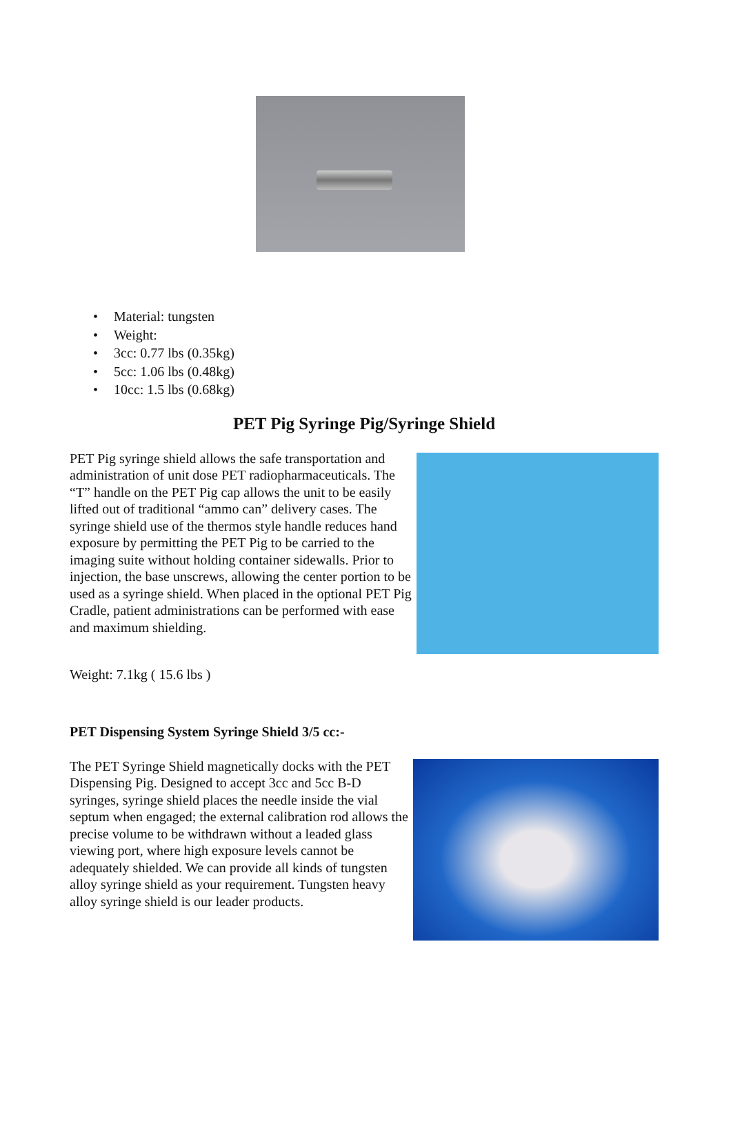• Material: tungsten
• Weight:
• 3cc: 0.77 lbs (0.35kg)
• 5cc: 1.06 lbs (0.48kg)
• 10cc: 1.5 lbs (0.68kg)
PET Pig Syringe Pig/Syringe Shield
PET Pig syringe shield allows the safe transportation and administration of unit dose PET radiopharmaceuticals. The “T” handle on the PET Pig cap allows the unit to be easily lifted out of traditional “ammo can” delivery cases. The syringe shield use of the thermos style handle reduces hand exposure by permitting the PET Pig to be carried to the imaging suite without holding container sidewalls. Prior to injection, the base unscrews, allowing the center portion to be used as a syringe shield. When placed in the optional PET Pig Cradle, patient administrations can be performed with ease and maximum shielding.
Weight: 7.1kg ( 15.6 lbs )
PET Dispensing System Syringe Shield 3/5 cc:-
The PET Syringe Shield magnetically docks with the PET Dispensing Pig. Designed to accept 3cc and 5cc B-D syringes, syringe shield places the needle inside the vial septum when engaged; the external calibration rod allows the precise volume to be withdrawn without a leaded glass viewing port, where high exposure levels cannot be adequately shielded. We can provide all kinds of tungsten alloy syringe shield as your requirement. Tungsten heavy alloy syringe shield is our leader products.